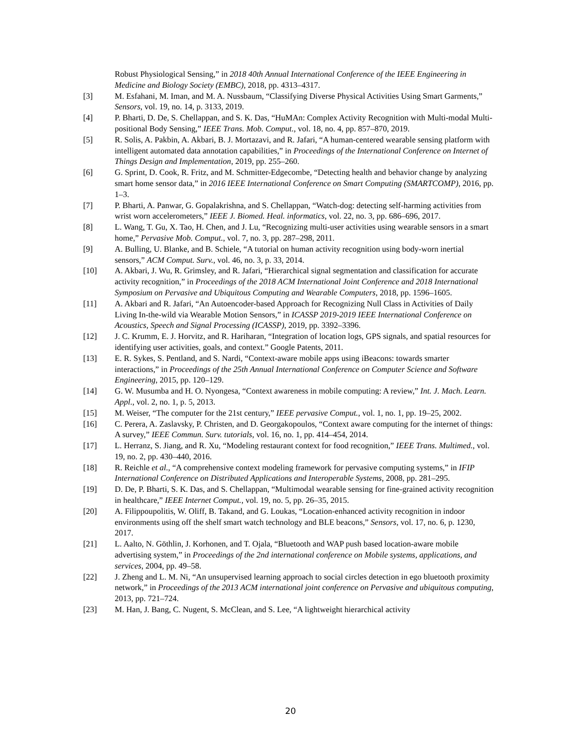Robust Physiological Sensing,” in 2018 40th Annual International Conference of the IEEE Engineering in Medicine and Biology Society (EMBC), 2018, pp. 4313–4317.
[3] M. Esfahani, M. Iman, and M. A. Nussbaum, “Classifying Diverse Physical Activities Using Smart Garments,” Sensors, vol. 19, no. 14, p. 3133, 2019.
[4] P. Bharti, D. De, S. Chellappan, and S. K. Das, “HuMAn: Complex Activity Recognition with Multi-modal Multi-positional Body Sensing,” IEEE Trans. Mob. Comput., vol. 18, no. 4, pp. 857–870, 2019.
[5] R. Solis, A. Pakbin, A. Akbari, B. J. Mortazavi, and R. Jafari, “A human-centered wearable sensing platform with intelligent automated data annotation capabilities,” in Proceedings of the International Conference on Internet of Things Design and Implementation, 2019, pp. 255–260.
[6] G. Sprint, D. Cook, R. Fritz, and M. Schmitter-Edgecombe, “Detecting health and behavior change by analyzing smart home sensor data,” in 2016 IEEE International Conference on Smart Computing (SMARTCOMP), 2016, pp. 1–3.
[7] P. Bharti, A. Panwar, G. Gopalakrishna, and S. Chellappan, “Watch-dog: detecting self-harming activities from wrist worn accelerometers,” IEEE J. Biomed. Heal. informatics, vol. 22, no. 3, pp. 686–696, 2017.
[8] L. Wang, T. Gu, X. Tao, H. Chen, and J. Lu, “Recognizing multi-user activities using wearable sensors in a smart home,” Pervasive Mob. Comput., vol. 7, no. 3, pp. 287–298, 2011.
[9] A. Bulling, U. Blanke, and B. Schiele, “A tutorial on human activity recognition using body-worn inertial sensors,” ACM Comput. Surv., vol. 46, no. 3, p. 33, 2014.
[10] A. Akbari, J. Wu, R. Grimsley, and R. Jafari, “Hierarchical signal segmentation and classification for accurate activity recognition,” in Proceedings of the 2018 ACM International Joint Conference and 2018 International Symposium on Pervasive and Ubiquitous Computing and Wearable Computers, 2018, pp. 1596–1605.
[11] A. Akbari and R. Jafari, “An Autoencoder-based Approach for Recognizing Null Class in Activities of Daily Living In-the-wild via Wearable Motion Sensors,” in ICASSP 2019-2019 IEEE International Conference on Acoustics, Speech and Signal Processing (ICASSP), 2019, pp. 3392–3396.
[12] J. C. Krumm, E. J. Horvitz, and R. Hariharan, “Integration of location logs, GPS signals, and spatial resources for identifying user activities, goals, and context.” Google Patents, 2011.
[13] E. R. Sykes, S. Pentland, and S. Nardi, “Context-aware mobile apps using iBeacons: towards smarter interactions,” in Proceedings of the 25th Annual International Conference on Computer Science and Software Engineering, 2015, pp. 120–129.
[14] G. W. Musumba and H. O. Nyongesa, “Context awareness in mobile computing: A review,” Int. J. Mach. Learn. Appl., vol. 2, no. 1, p. 5, 2013.
[15] M. Weiser, “The computer for the 21st century,” IEEE pervasive Comput., vol. 1, no. 1, pp. 19–25, 2002.
[16] C. Perera, A. Zaslavsky, P. Christen, and D. Georgakopoulos, “Context aware computing for the internet of things: A survey,” IEEE Commun. Surv. tutorials, vol. 16, no. 1, pp. 414–454, 2014.
[17] L. Herranz, S. Jiang, and R. Xu, “Modeling restaurant context for food recognition,” IEEE Trans. Multimed., vol. 19, no. 2, pp. 430–440, 2016.
[18] R. Reichle et al., “A comprehensive context modeling framework for pervasive computing systems,” in IFIP International Conference on Distributed Applications and Interoperable Systems, 2008, pp. 281–295.
[19] D. De, P. Bharti, S. K. Das, and S. Chellappan, “Multimodal wearable sensing for fine-grained activity recognition in healthcare,” IEEE Internet Comput., vol. 19, no. 5, pp. 26–35, 2015.
[20] A. Filippoupolitis, W. Oliff, B. Takand, and G. Loukas, “Location-enhanced activity recognition in indoor environments using off the shelf smart watch technology and BLE beacons,” Sensors, vol. 17, no. 6, p. 1230, 2017.
[21] L. Aalto, N. Göthlin, J. Korhonen, and T. Ojala, “Bluetooth and WAP push based location-aware mobile advertising system,” in Proceedings of the 2nd international conference on Mobile systems, applications, and services, 2004, pp. 49–58.
[22] J. Zheng and L. M. Ni, “An unsupervised learning approach to social circles detection in ego bluetooth proximity network,” in Proceedings of the 2013 ACM international joint conference on Pervasive and ubiquitous computing, 2013, pp. 721–724.
[23] M. Han, J. Bang, C. Nugent, S. McClean, and S. Lee, “A lightweight hierarchical activity
20